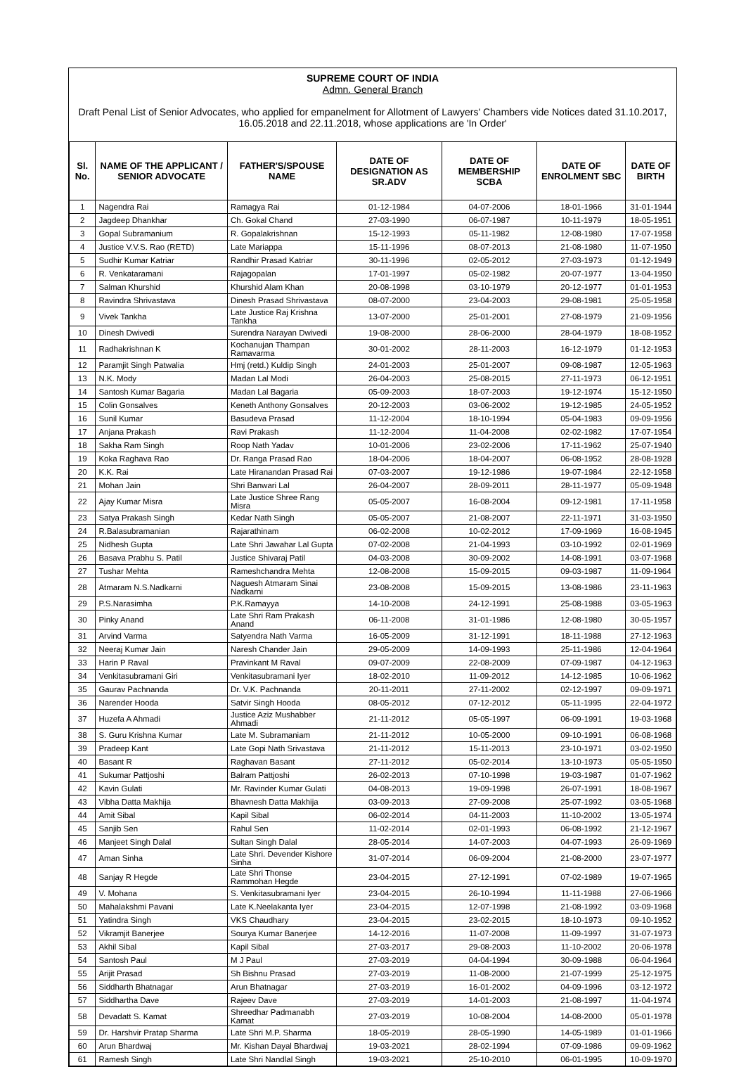SUPREME COURT OF INDIA
Admn. General Branch
Draft Penal List of Senior Advocates, who applied for empanelment for Allotment of Lawyers' Chambers vide Notices dated 31.10.2017, 16.05.2018 and 22.11.2018, whose applications are 'In Order'
| Sl. No. | NAME OF THE APPLICANT / SENIOR ADVOCATE | FATHER'S/SPOUSE NAME | DATE OF DESIGNATION AS SR.ADV | DATE OF MEMBERSHIP SCBA | DATE OF ENROLMENT SBC | DATE OF BIRTH |
| --- | --- | --- | --- | --- | --- | --- |
| 1 | Nagendra Rai | Ramagya Rai | 01-12-1984 | 04-07-2006 | 18-01-1966 | 31-01-1944 |
| 2 | Jagdeep Dhankhar | Ch. Gokal Chand | 27-03-1990 | 06-07-1987 | 10-11-1979 | 18-05-1951 |
| 3 | Gopal Subramanium | R. Gopalakrishnan | 15-12-1993 | 05-11-1982 | 12-08-1980 | 17-07-1958 |
| 4 | Justice V.V.S. Rao (RETD) | Late Mariappa | 15-11-1996 | 08-07-2013 | 21-08-1980 | 11-07-1950 |
| 5 | Sudhir Kumar Katriar | Randhir Prasad Katriar | 30-11-1996 | 02-05-2012 | 27-03-1973 | 01-12-1949 |
| 6 | R. Venkataramani | Rajagopalan | 17-01-1997 | 05-02-1982 | 20-07-1977 | 13-04-1950 |
| 7 | Salman Khurshid | Khurshid Alam Khan | 20-08-1998 | 03-10-1979 | 20-12-1977 | 01-01-1953 |
| 8 | Ravindra Shrivastava | Dinesh Prasad Shrivastava | 08-07-2000 | 23-04-2003 | 29-08-1981 | 25-05-1958 |
| 9 | Vivek Tankha | Late Justice Raj Krishna Tankha | 13-07-2000 | 25-01-2001 | 27-08-1979 | 21-09-1956 |
| 10 | Dinesh Dwivedi | Surendra Narayan Dwivedi | 19-08-2000 | 28-06-2000 | 28-04-1979 | 18-08-1952 |
| 11 | Radhakrishnan K | Kochanujan Thampan Ramavarma | 30-01-2002 | 28-11-2003 | 16-12-1979 | 01-12-1953 |
| 12 | Paramjit Singh Patwalia | Hmj (retd.) Kuldip Singh | 24-01-2003 | 25-01-2007 | 09-08-1987 | 12-05-1963 |
| 13 | N.K. Mody | Madan Lal Modi | 26-04-2003 | 25-08-2015 | 27-11-1973 | 06-12-1951 |
| 14 | Santosh Kumar Bagaria | Madan Lal Bagaria | 05-09-2003 | 18-07-2003 | 19-12-1974 | 15-12-1950 |
| 15 | Colin Gonsalves | Keneth Anthony Gonsalves | 20-12-2003 | 03-06-2002 | 19-12-1985 | 24-05-1952 |
| 16 | Sunil Kumar | Basudeva Prasad | 11-12-2004 | 18-10-1994 | 05-04-1983 | 09-09-1956 |
| 17 | Anjana Prakash | Ravi Prakash | 11-12-2004 | 11-04-2008 | 02-02-1982 | 17-07-1954 |
| 18 | Sakha Ram Singh | Roop Nath Yadav | 10-01-2006 | 23-02-2006 | 17-11-1962 | 25-07-1940 |
| 19 | Koka Raghava Rao | Dr. Ranga Prasad Rao | 18-04-2006 | 18-04-2007 | 06-08-1952 | 28-08-1928 |
| 20 | K.K. Rai | Late Hiranandan Prasad Rai | 07-03-2007 | 19-12-1986 | 19-07-1984 | 22-12-1958 |
| 21 | Mohan Jain | Shri Banwari Lal | 26-04-2007 | 28-09-2011 | 28-11-1977 | 05-09-1948 |
| 22 | Ajay Kumar Misra | Late Justice Shree Rang Misra | 05-05-2007 | 16-08-2004 | 09-12-1981 | 17-11-1958 |
| 23 | Satya Prakash Singh | Kedar Nath Singh | 05-05-2007 | 21-08-2007 | 22-11-1971 | 31-03-1950 |
| 24 | R.Balasubramanian | Rajarathinam | 06-02-2008 | 10-02-2012 | 17-09-1969 | 16-08-1945 |
| 25 | Nidhesh Gupta | Late Shri Jawahar Lal Gupta | 07-02-2008 | 21-04-1993 | 03-10-1992 | 02-01-1969 |
| 26 | Basava Prabhu S. Patil | Justice Shivaraj Patil | 04-03-2008 | 30-09-2002 | 14-08-1991 | 03-07-1968 |
| 27 | Tushar Mehta | Rameshchandra Mehta | 12-08-2008 | 15-09-2015 | 09-03-1987 | 11-09-1964 |
| 28 | Atmaram N.S.Nadkarni | Naguesh Atmaram Sinai Nadkarni | 23-08-2008 | 15-09-2015 | 13-08-1986 | 23-11-1963 |
| 29 | P.S.Narasimha | P.K.Ramayya | 14-10-2008 | 24-12-1991 | 25-08-1988 | 03-05-1963 |
| 30 | Pinky Anand | Late Shri Ram Prakash Anand | 06-11-2008 | 31-01-1986 | 12-08-1980 | 30-05-1957 |
| 31 | Arvind Varma | Satyendra Nath Varma | 16-05-2009 | 31-12-1991 | 18-11-1988 | 27-12-1963 |
| 32 | Neeraj Kumar Jain | Naresh Chander Jain | 29-05-2009 | 14-09-1993 | 25-11-1986 | 12-04-1964 |
| 33 | Harin P Raval | Pravinkant M Raval | 09-07-2009 | 22-08-2009 | 07-09-1987 | 04-12-1963 |
| 34 | Venkitasubramani Giri | Venkitasubramani Iyer | 18-02-2010 | 11-09-2012 | 14-12-1985 | 10-06-1962 |
| 35 | Gaurav Pachnanda | Dr. V.K. Pachnanda | 20-11-2011 | 27-11-2002 | 02-12-1997 | 09-09-1971 |
| 36 | Narender Hooda | Satvir Singh Hooda | 08-05-2012 | 07-12-2012 | 05-11-1995 | 22-04-1972 |
| 37 | Huzefa A Ahmadi | Justice Aziz Mushabber Ahmadi | 21-11-2012 | 05-05-1997 | 06-09-1991 | 19-03-1968 |
| 38 | S. Guru Krishna Kumar | Late M. Subramaniam | 21-11-2012 | 10-05-2000 | 09-10-1991 | 06-08-1968 |
| 39 | Pradeep Kant | Late Gopi Nath Srivastava | 21-11-2012 | 15-11-2013 | 23-10-1971 | 03-02-1950 |
| 40 | Basant R | Raghavan Basant | 27-11-2012 | 05-02-2014 | 13-10-1973 | 05-05-1950 |
| 41 | Sukumar Pattjoshi | Balram Pattjoshi | 26-02-2013 | 07-10-1998 | 19-03-1987 | 01-07-1962 |
| 42 | Kavin Gulati | Mr. Ravinder Kumar Gulati | 04-08-2013 | 19-09-1998 | 26-07-1991 | 18-08-1967 |
| 43 | Vibha Datta Makhija | Bhavnesh Datta Makhija | 03-09-2013 | 27-09-2008 | 25-07-1992 | 03-05-1968 |
| 44 | Amit Sibal | Kapil Sibal | 06-02-2014 | 04-11-2003 | 11-10-2002 | 13-05-1974 |
| 45 | Sanjib Sen | Rahul Sen | 11-02-2014 | 02-01-1993 | 06-08-1992 | 21-12-1967 |
| 46 | Manjeet Singh Dalal | Sultan Singh Dalal | 28-05-2014 | 14-07-2003 | 04-07-1993 | 26-09-1969 |
| 47 | Aman Sinha | Late Shri. Devender Kishore Sinha | 31-07-2014 | 06-09-2004 | 21-08-2000 | 23-07-1977 |
| 48 | Sanjay R Hegde | Late Shri Thonse Rammohan Hegde | 23-04-2015 | 27-12-1991 | 07-02-1989 | 19-07-1965 |
| 49 | V. Mohana | S. Venkitasubramani Iyer | 23-04-2015 | 26-10-1994 | 11-11-1988 | 27-06-1966 |
| 50 | Mahalakshmi Pavani | Late K.Neelakanta Iyer | 23-04-2015 | 12-07-1998 | 21-08-1992 | 03-09-1968 |
| 51 | Yatindra Singh | VKS Chaudhary | 23-04-2015 | 23-02-2015 | 18-10-1973 | 09-10-1952 |
| 52 | Vikramjit Banerjee | Sourya Kumar Banerjee | 14-12-2016 | 11-07-2008 | 11-09-1997 | 31-07-1973 |
| 53 | Akhil Sibal | Kapil Sibal | 27-03-2017 | 29-08-2003 | 11-10-2002 | 20-06-1978 |
| 54 | Santosh Paul | M J Paul | 27-03-2019 | 04-04-1994 | 30-09-1988 | 06-04-1964 |
| 55 | Arijit Prasad | Sh Bishnu Prasad | 27-03-2019 | 11-08-2000 | 21-07-1999 | 25-12-1975 |
| 56 | Siddharth Bhatnagar | Arun Bhatnagar | 27-03-2019 | 16-01-2002 | 04-09-1996 | 03-12-1972 |
| 57 | Siddhartha Dave | Rajeev Dave | 27-03-2019 | 14-01-2003 | 21-08-1997 | 11-04-1974 |
| 58 | Devadatt S. Kamat | Shreedhar Padmanabh Kamat | 27-03-2019 | 10-08-2004 | 14-08-2000 | 05-01-1978 |
| 59 | Dr. Harshvir Pratap Sharma | Late Shri M.P. Sharma | 18-05-2019 | 28-05-1990 | 14-05-1989 | 01-01-1966 |
| 60 | Arun Bhardwaj | Mr. Kishan Dayal Bhardwaj | 19-03-2021 | 28-02-1994 | 07-09-1986 | 09-09-1962 |
| 61 | Ramesh Singh | Late Shri Nandlal Singh | 19-03-2021 | 25-10-2010 | 06-01-1995 | 10-09-1970 |